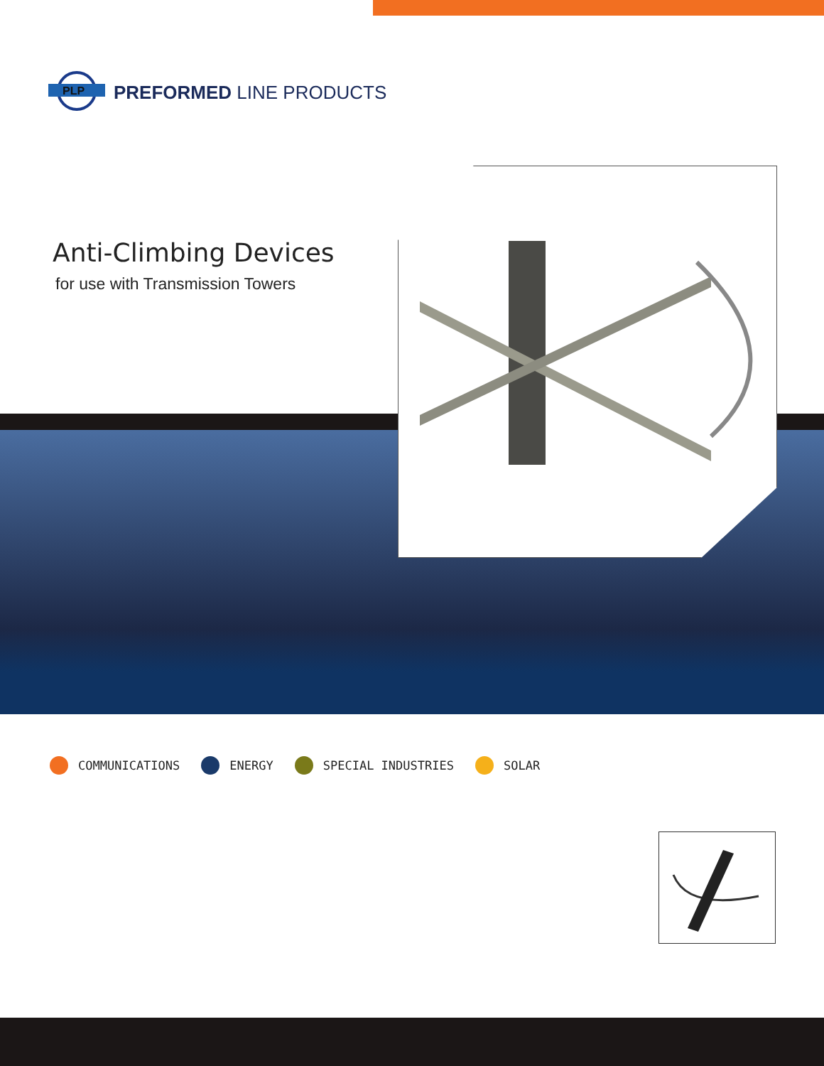PLP
PREFORMED LINE PRODUCTS
Anti-Climbing Devices
for use with Transmission Towers
COMMUNICATIONS ENERGY SPECIAL INDUSTRIES SOLAR